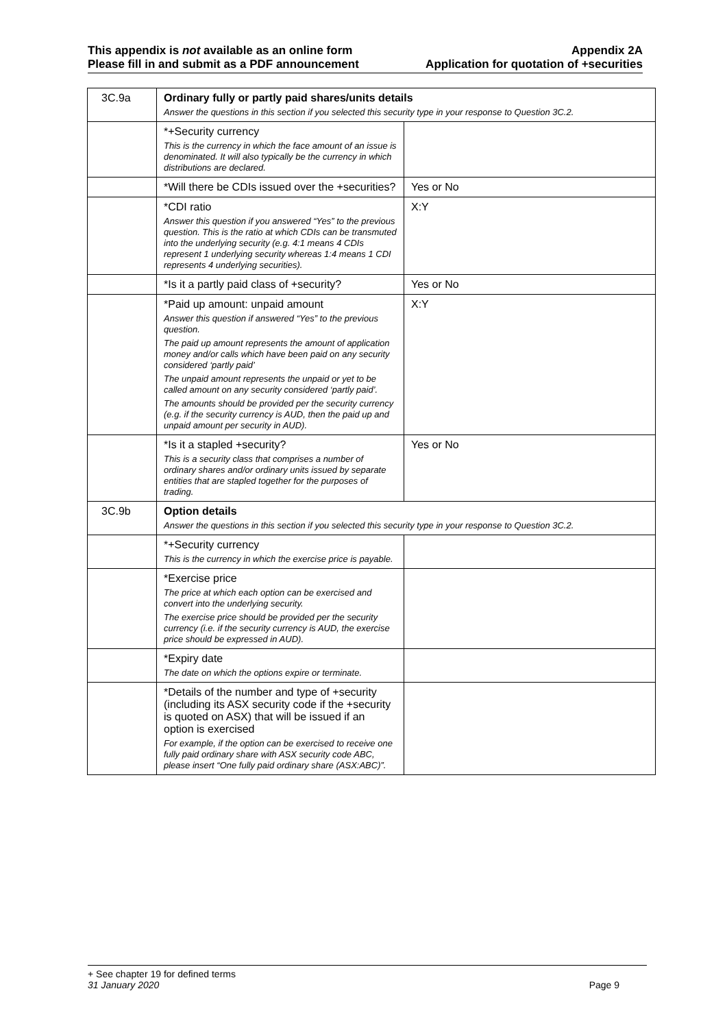This appendix is not available as an online form
Please fill in and submit as a PDF announcement
Appendix 2A
Application for quotation of +securities
| 3C.9a | Ordinary fully or partly paid shares/units details Answer the questions in this section if you selected this security type in your response to Question 3C.2. | |
| | *+Security currency This is the currency in which the face amount of an issue is denominated. It will also typically be the currency in which distributions are declared. | |
| | *Will there be CDIs issued over the +securities? | Yes or No |
| | *CDI ratio Answer this question if you answered “Yes” to the previous question. This is the ratio at which CDIs can be transmuted into the underlying security (e.g. 4:1 means 4 CDIs represent 1 underlying security whereas 1:4 means 1 CDI represents 4 underlying securities). | X:Y |
| | *Is it a partly paid class of +security? | Yes or No |
| | *Paid up amount: unpaid amount Answer this question if answered “Yes” to the previous question. The paid up amount represents the amount of application money and/or calls which have been paid on any security considered ‘partly paid’ The unpaid amount represents the unpaid or yet to be called amount on any security considered ‘partly paid’. The amounts should be provided per the security currency (e.g. if the security currency is AUD, then the paid up and unpaid amount per security in AUD). | X:Y |
| | *Is it a stapled +security? This is a security class that comprises a number of ordinary shares and/or ordinary units issued by separate entities that are stapled together for the purposes of trading. | Yes or No |
| 3C.9b | Option details Answer the questions in this section if you selected this security type in your response to Question 3C.2. | |
| | *+Security currency This is the currency in which the exercise price is payable. | |
| | *Exercise price The price at which each option can be exercised and convert into the underlying security. The exercise price should be provided per the security currency (i.e. if the security currency is AUD, the exercise price should be expressed in AUD). | |
| | *Expiry date The date on which the options expire or terminate. | |
| | *Details of the number and type of +security (including its ASX security code if the +security is quoted on ASX) that will be issued if an option is exercised For example, if the option can be exercised to receive one fully paid ordinary share with ASX security code ABC, please insert “One fully paid ordinary share (ASX:ABC)”. | |
+ See chapter 19 for defined terms
31 January 2020 Page 9